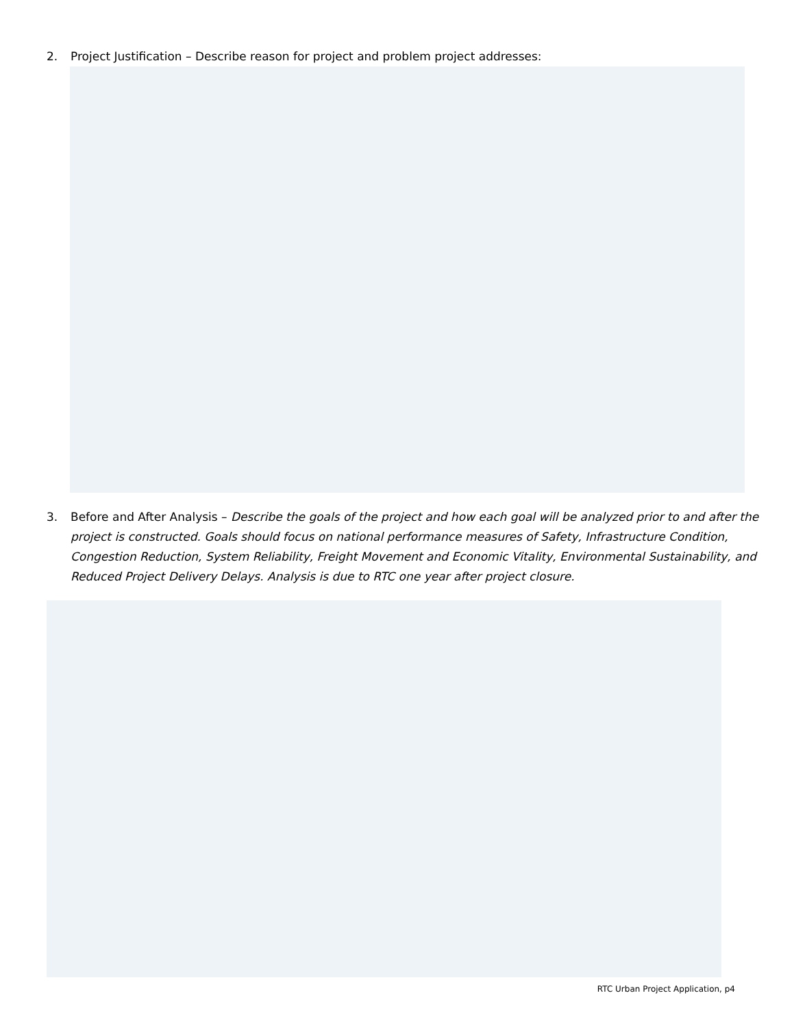2. Project Justification – Describe reason for project and problem project addresses:
3. Before and After Analysis – Describe the goals of the project and how each goal will be analyzed prior to and after the project is constructed. Goals should focus on national performance measures of Safety, Infrastructure Condition, Congestion Reduction, System Reliability, Freight Movement and Economic Vitality, Environmental Sustainability, and Reduced Project Delivery Delays. Analysis is due to RTC one year after project closure.
RTC Urban Project Application, p4